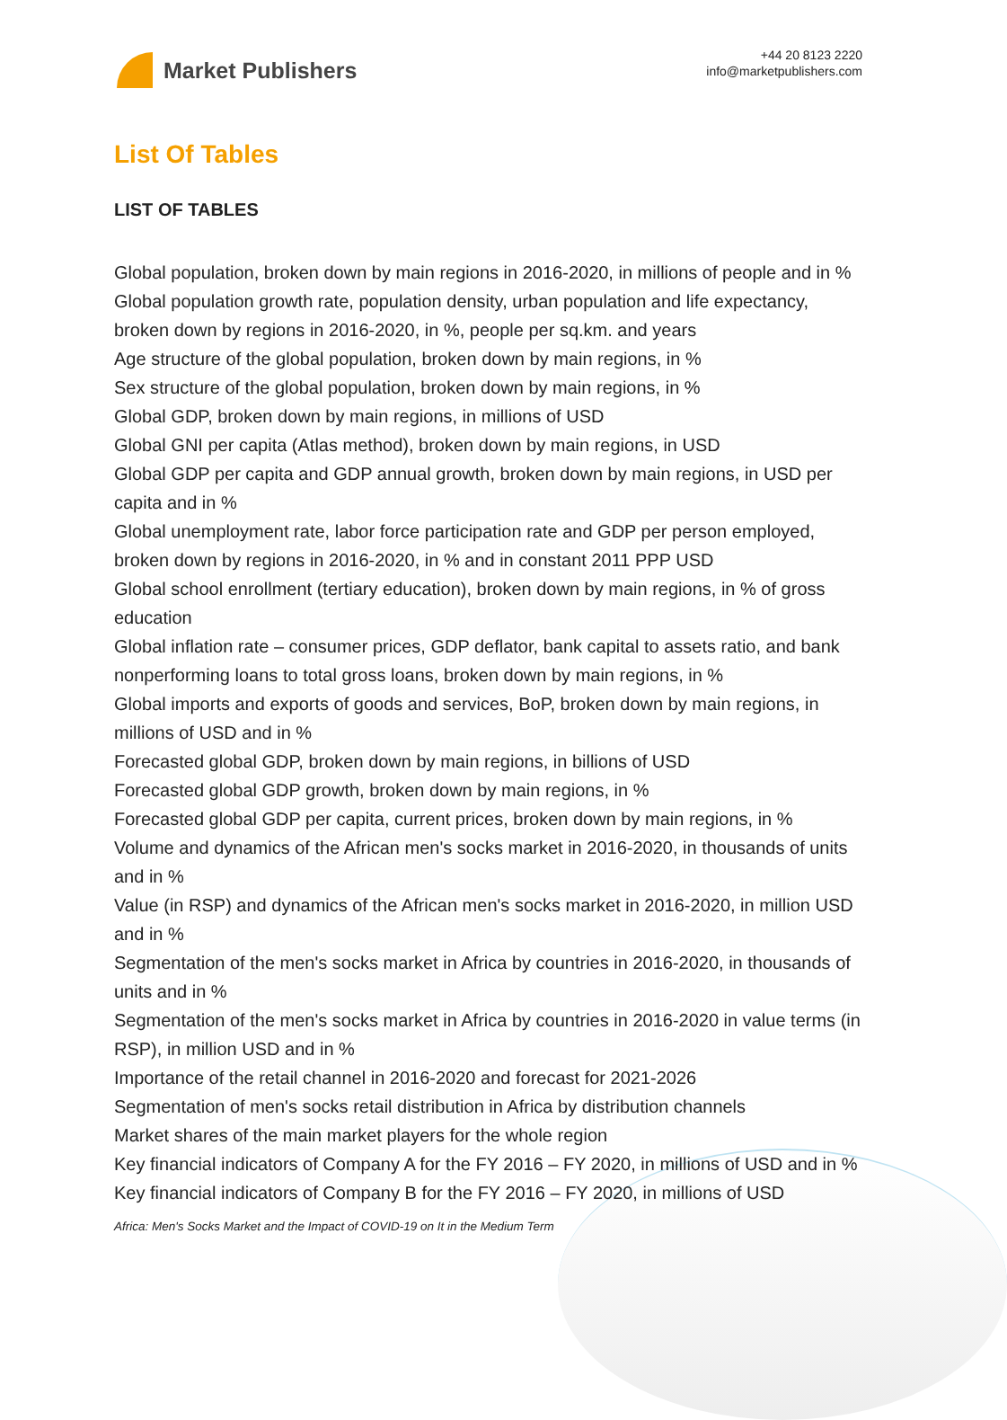Market Publishers
+44 20 8123 2220
info@marketpublishers.com
List Of Tables
LIST OF TABLES
Global population, broken down by main regions in 2016-2020, in millions of people and in %
Global population growth rate, population density, urban population and life expectancy, broken down by regions in 2016-2020, in %, people per sq.km. and years
Age structure of the global population, broken down by main regions, in %
Sex structure of the global population, broken down by main regions, in %
Global GDP, broken down by main regions, in millions of USD
Global GNI per capita (Atlas method), broken down by main regions, in USD
Global GDP per capita and GDP annual growth, broken down by main regions, in USD per capita and in %
Global unemployment rate, labor force participation rate and GDP per person employed, broken down by regions in 2016-2020, in % and in constant 2011 PPP USD
Global school enrollment (tertiary education), broken down by main regions, in % of gross education
Global inflation rate – consumer prices, GDP deflator, bank capital to assets ratio, and bank nonperforming loans to total gross loans, broken down by main regions, in %
Global imports and exports of goods and services, BoP, broken down by main regions, in millions of USD and in %
Forecasted global GDP, broken down by main regions, in billions of USD
Forecasted global GDP growth, broken down by main regions, in %
Forecasted global GDP per capita, current prices, broken down by main regions, in %
Volume and dynamics of the African men's socks market in 2016-2020, in thousands of units and in %
Value (in RSP) and dynamics of the African men's socks market in 2016-2020, in million USD and in %
Segmentation of the men's socks market in Africa by countries in 2016-2020, in thousands of units and in %
Segmentation of the men's socks market in Africa by countries in 2016-2020 in value terms (in RSP), in million USD and in %
Importance of the retail channel in 2016-2020 and forecast for 2021-2026
Segmentation of men's socks retail distribution in Africa by distribution channels
Market shares of the main market players for the whole region
Key financial indicators of Company A for the FY 2016 – FY 2020, in millions of USD and in %
Key financial indicators of Company B for the FY 2016 – FY 2020, in millions of USD
Africa: Men's Socks Market and the Impact of COVID-19 on It in the Medium Term